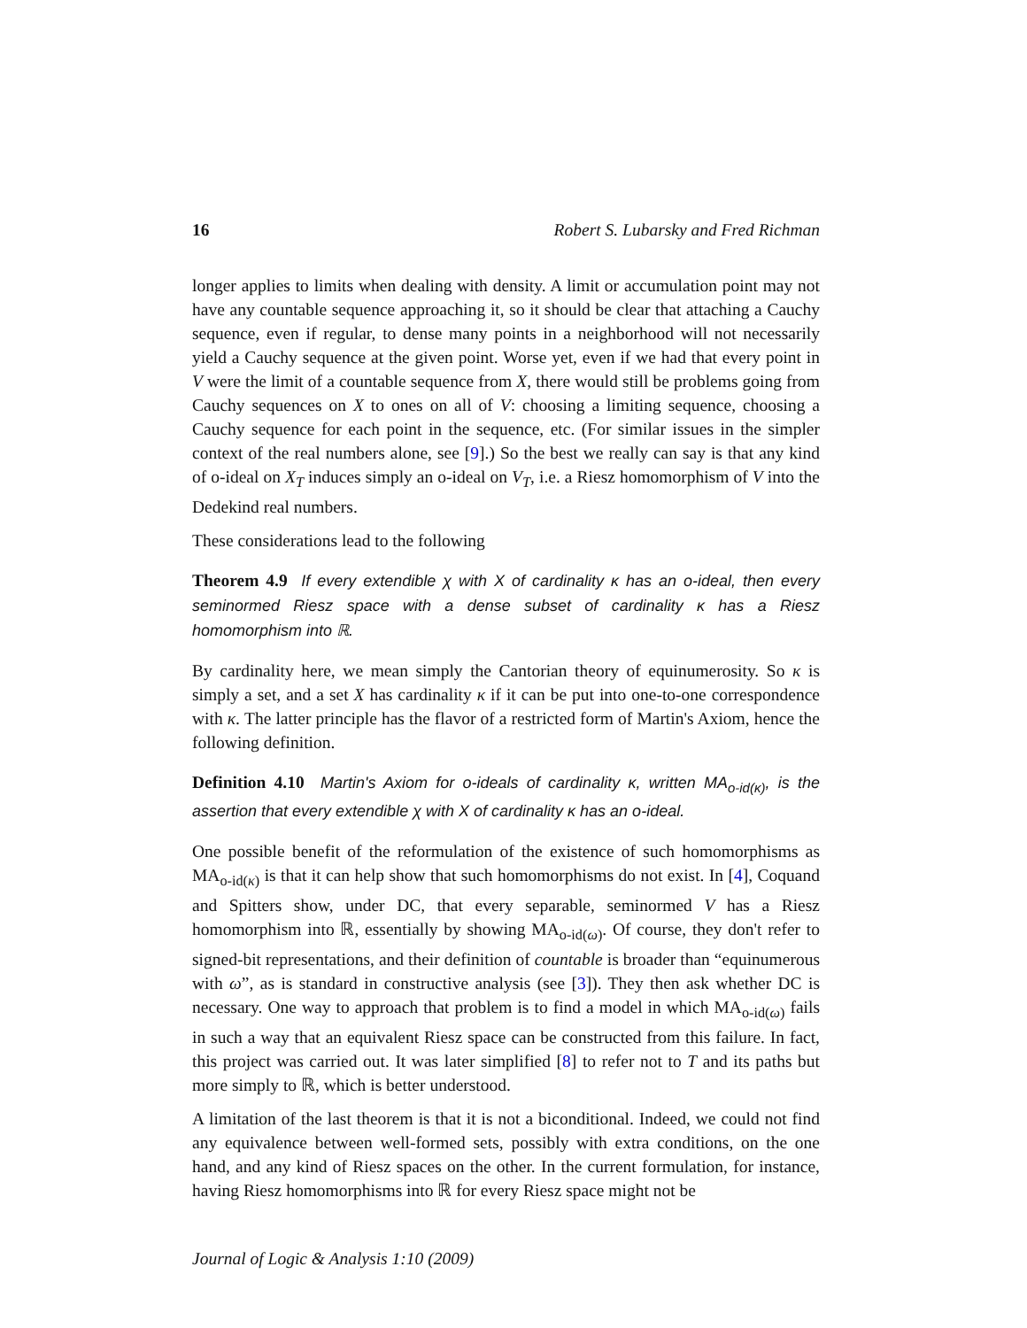16 Robert S. Lubarsky and Fred Richman
longer applies to limits when dealing with density. A limit or accumulation point may not have any countable sequence approaching it, so it should be clear that attaching a Cauchy sequence, even if regular, to dense many points in a neighborhood will not necessarily yield a Cauchy sequence at the given point. Worse yet, even if we had that every point in V were the limit of a countable sequence from X, there would still be problems going from Cauchy sequences on X to ones on all of V: choosing a limiting sequence, choosing a Cauchy sequence for each point in the sequence, etc. (For similar issues in the simpler context of the real numbers alone, see [9].) So the best we really can say is that any kind of o-ideal on X<sub>T</sub> induces simply an o-ideal on V<sub>T</sub>, i.e. a Riesz homomorphism of V into the Dedekind real numbers.
These considerations lead to the following
Theorem 4.9 If every extendible χ with X of cardinality κ has an o-ideal, then every seminormed Riesz space with a dense subset of cardinality κ has a Riesz homomorphism into ℝ.
By cardinality here, we mean simply the Cantorian theory of equinumerosity. So κ is simply a set, and a set X has cardinality κ if it can be put into one-to-one correspondence with κ. The latter principle has the flavor of a restricted form of Martin's Axiom, hence the following definition.
Definition 4.10 Martin's Axiom for o-ideals of cardinality κ, written MA<sub>o-id(κ)</sub>, is the assertion that every extendible χ with X of cardinality κ has an o-ideal.
One possible benefit of the reformulation of the existence of such homomorphisms as MA<sub>o-id(κ)</sub> is that it can help show that such homomorphisms do not exist. In [4], Coquand and Spitters show, under DC, that every separable, seminormed V has a Riesz homomorphism into ℝ, essentially by showing MA<sub>o-id(ω)</sub>. Of course, they don't refer to signed-bit representations, and their definition of countable is broader than “equinumerous with ω”, as is standard in constructive analysis (see [3]). They then ask whether DC is necessary. One way to approach that problem is to find a model in which MA<sub>o-id(ω)</sub> fails in such a way that an equivalent Riesz space can be constructed from this failure. In fact, this project was carried out. It was later simplified [8] to refer not to T and its paths but more simply to ℝ, which is better understood.
A limitation of the last theorem is that it is not a biconditional. Indeed, we could not find any equivalence between well-formed sets, possibly with extra conditions, on the one hand, and any kind of Riesz spaces on the other. In the current formulation, for instance, having Riesz homomorphisms into ℝ for every Riesz space might not be
Journal of Logic & Analysis 1:10 (2009)